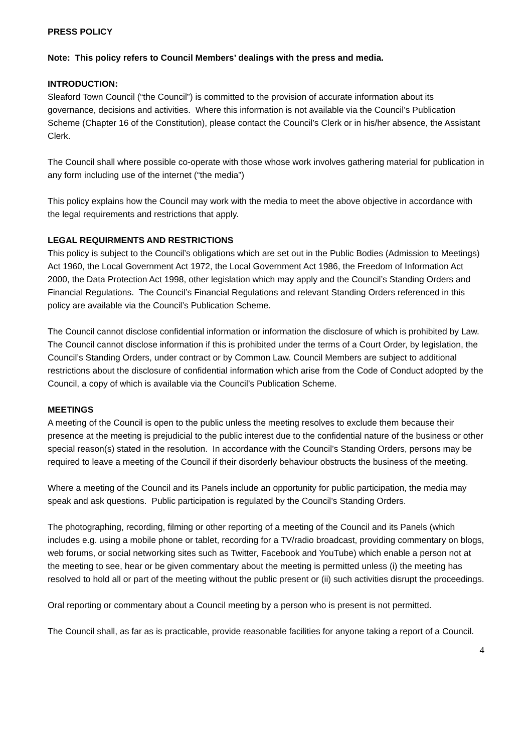PRESS POLICY
Note: This policy refers to Council Members’ dealings with the press and media.
INTRODUCTION:
Sleaford Town Council (“the Council”) is committed to the provision of accurate information about its governance, decisions and activities. Where this information is not available via the Council’s Publication Scheme (Chapter 16 of the Constitution), please contact the Council’s Clerk or in his/her absence, the Assistant Clerk.
The Council shall where possible co-operate with those whose work involves gathering material for publication in any form including use of the internet (“the media”)
This policy explains how the Council may work with the media to meet the above objective in accordance with the legal requirements and restrictions that apply.
LEGAL REQUIRMENTS AND RESTRICTIONS
This policy is subject to the Council’s obligations which are set out in the Public Bodies (Admission to Meetings) Act 1960, the Local Government Act 1972, the Local Government Act 1986, the Freedom of Information Act 2000, the Data Protection Act 1998, other legislation which may apply and the Council’s Standing Orders and Financial Regulations. The Council’s Financial Regulations and relevant Standing Orders referenced in this policy are available via the Council’s Publication Scheme.
The Council cannot disclose confidential information or information the disclosure of which is prohibited by Law. The Council cannot disclose information if this is prohibited under the terms of a Court Order, by legislation, the Council’s Standing Orders, under contract or by Common Law. Council Members are subject to additional restrictions about the disclosure of confidential information which arise from the Code of Conduct adopted by the Council, a copy of which is available via the Council’s Publication Scheme.
MEETINGS
A meeting of the Council is open to the public unless the meeting resolves to exclude them because their presence at the meeting is prejudicial to the public interest due to the confidential nature of the business or other special reason(s) stated in the resolution. In accordance with the Council’s Standing Orders, persons may be required to leave a meeting of the Council if their disorderly behaviour obstructs the business of the meeting.
Where a meeting of the Council and its Panels include an opportunity for public participation, the media may speak and ask questions. Public participation is regulated by the Council’s Standing Orders.
The photographing, recording, filming or other reporting of a meeting of the Council and its Panels (which includes e.g. using a mobile phone or tablet, recording for a TV/radio broadcast, providing commentary on blogs, web forums, or social networking sites such as Twitter, Facebook and YouTube) which enable a person not at the meeting to see, hear or be given commentary about the meeting is permitted unless (i) the meeting has resolved to hold all or part of the meeting without the public present or (ii) such activities disrupt the proceedings.
Oral reporting or commentary about a Council meeting by a person who is present is not permitted.
The Council shall, as far as is practicable, provide reasonable facilities for anyone taking a report of a Council.
4